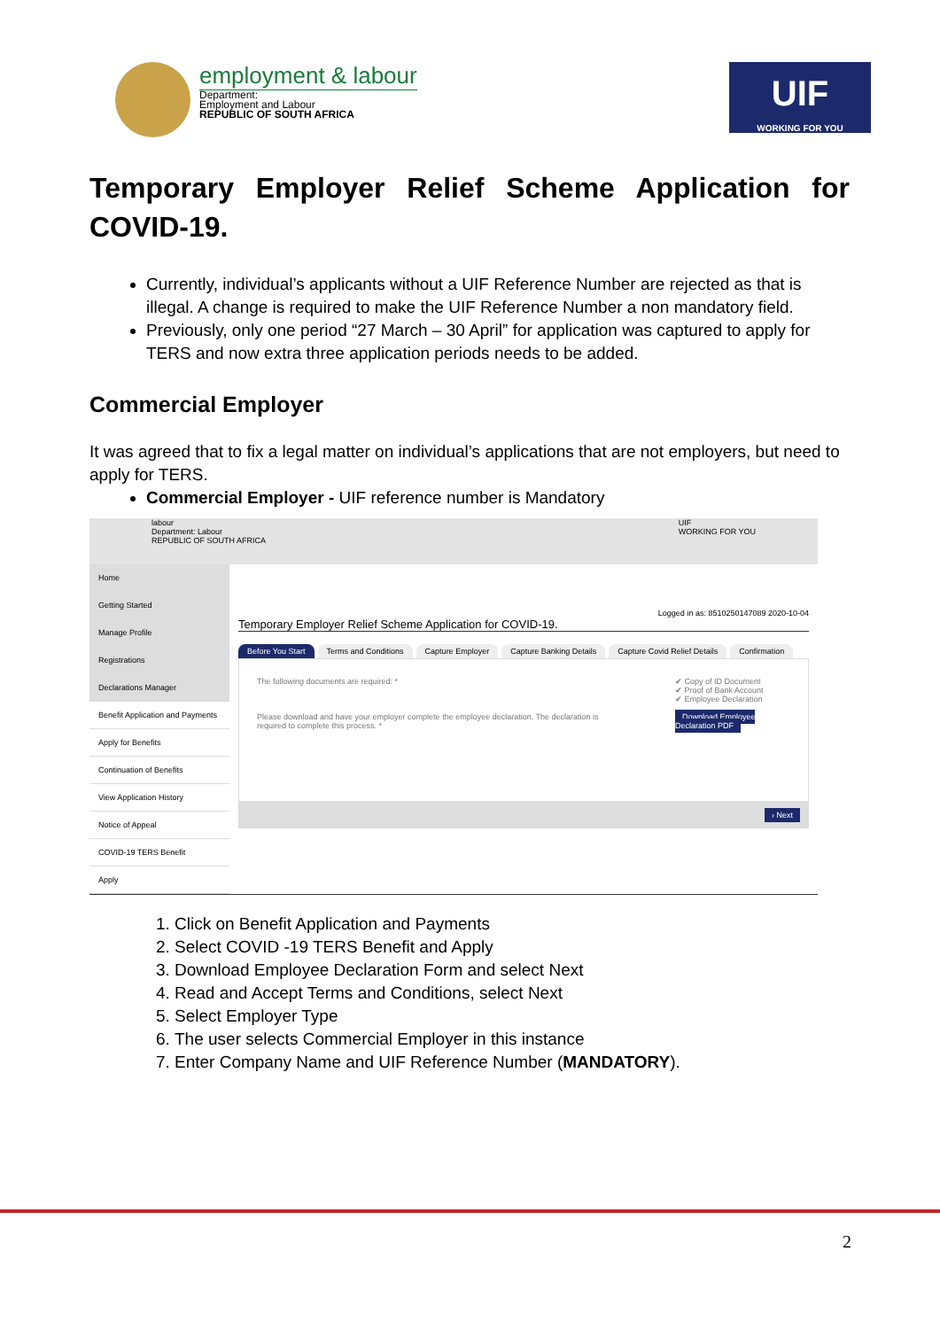employment & labour
Department:
Employment and Labour
REPUBLIC OF SOUTH AFRICA
UIF
WORKING FOR YOU
Temporary Employer Relief Scheme Application for COVID-19.
Currently, individual’s applicants without a UIF Reference Number are rejected as that is illegal. A change is required to make the UIF Reference Number a non mandatory field.
Previously, only one period “27 March – 30 April” for application was captured to apply for TERS and now extra three application periods needs to be added.
Commercial Employer
It was agreed that to fix a legal matter on individual’s applications that are not employers, but need to apply for TERS.
Commercial Employer - UIF reference number is Mandatory
labour
Department: Labour
REPUBLIC OF SOUTH AFRICA
UIF
WORKING FOR YOU
Home
Getting Started
Manage Profile
Registrations
Declarations Manager
Benefit Application and Payments
Apply for Benefits
Continuation of Benefits
View Application History
Notice of Appeal
COVID-19 TERS Benefit
Apply
Logged in as: 8510250147089 2020-10-04
Temporary Employer Relief Scheme Application for COVID-19.
Before You Start Terms and Conditions Capture Employer Capture Banking Details Capture Covid Relief Details Confirmation
The following documents are required: *
Please download and have your employer complete the employee declaration. The declaration is required to complete this process. *
✔ Copy of ID Document
✔ Proof of Bank Account
✔ Employee Declaration
Download Employee Declaration PDF
› Next
1. Click on Benefit Application and Payments
2. Select COVID -19 TERS Benefit and Apply
3. Download Employee Declaration Form and select Next
4. Read and Accept Terms and Conditions, select Next
5. Select Employer Type
6. The user selects Commercial Employer in this instance
7. Enter Company Name and UIF Reference Number (MANDATORY).
2